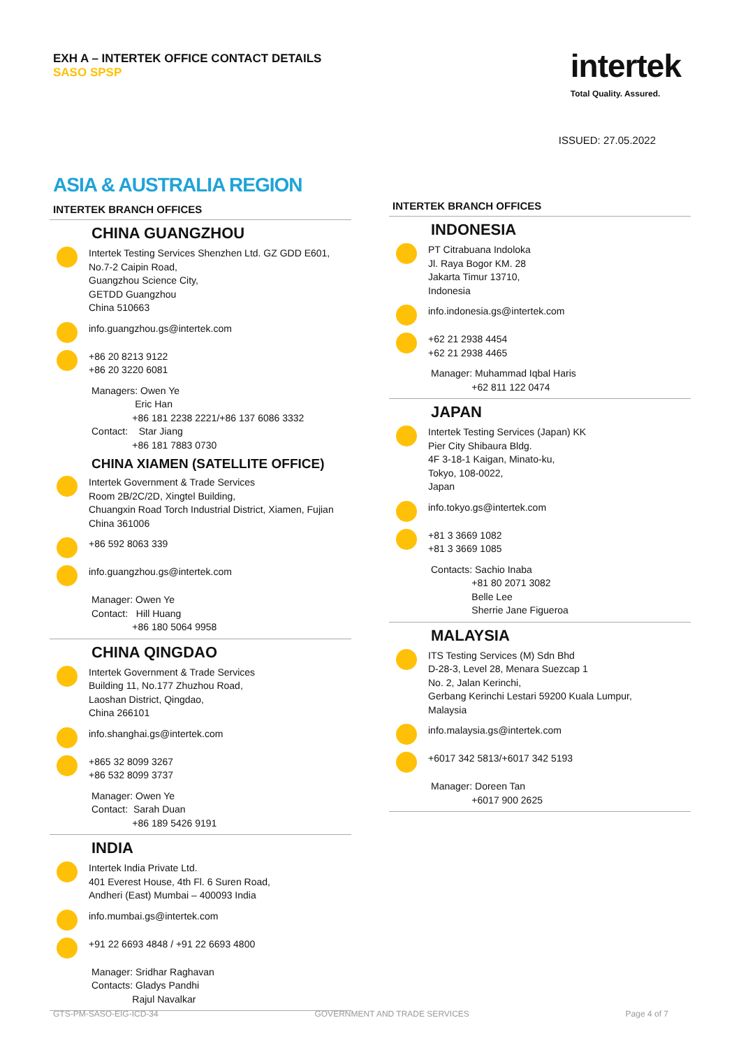EXH A – INTERTEK OFFICE CONTACT DETAILS
SASO SPSP
intertek
Total Quality. Assured.
ISSUED: 27.05.2022
ASIA & AUSTRALIA REGION
INTERTEK BRANCH OFFICES
CHINA GUANGZHOU
Intertek Testing Services Shenzhen Ltd. GZ GDD E601,
No.7-2 Caipin Road,
Guangzhou Science City,
GETDD Guangzhou
China 510663
info.guangzhou.gs@intertek.com
+86 20 8213 9122
+86 20 3220 6081
Managers: Owen Ye
Eric Han
+86 181 2238 2221/+86 137 6086 3332
Contact: Star Jiang
+86 181 7883 0730
CHINA XIAMEN (SATELLITE OFFICE)
Intertek Government & Trade Services
Room 2B/2C/2D, Xingtel Building,
Chuangxin Road Torch Industrial District, Xiamen, Fujian
China 361006
+86 592 8063 339
info.guangzhou.gs@intertek.com
Manager: Owen Ye
Contact: Hill Huang
+86 180 5064 9958
CHINA QINGDAO
Intertek Government & Trade Services
Building 11, No.177 Zhuzhou Road,
Laoshan District, Qingdao,
China 266101
info.shanghai.gs@intertek.com
+865 32 8099 3267
+86 532 8099 3737
Manager: Owen Ye
Contact: Sarah Duan
+86 189 5426 9191
INDIA
Intertek India Private Ltd.
401 Everest House, 4th Fl. 6 Suren Road,
Andheri (East) Mumbai – 400093 India
info.mumbai.gs@intertek.com
+91 22 6693 4848 / +91 22 6693 4800
Manager: Sridhar Raghavan
Contacts: Gladys Pandhi
Rajul Navalkar
INTERTEK BRANCH OFFICES
INDONESIA
PT Citrabuana Indoloka
Jl. Raya Bogor KM. 28
Jakarta Timur 13710,
Indonesia
info.indonesia.gs@intertek.com
+62 21 2938 4454
+62 21 2938 4465
Manager: Muhammad Iqbal Haris
+62 811 122 0474
JAPAN
Intertek Testing Services (Japan) KK
Pier City Shibaura Bldg.
4F 3-18-1 Kaigan, Minato-ku,
Tokyo, 108-0022,
Japan
info.tokyo.gs@intertek.com
+81 3 3669 1082
+81 3 3669 1085
Contacts: Sachio Inaba
+81 80 2071 3082
Belle Lee
Sherrie Jane Figueroa
MALAYSIA
ITS Testing Services (M) Sdn Bhd
D-28-3, Level 28, Menara Suezcap 1
No. 2, Jalan Kerinchi,
Gerbang Kerinchi Lestari 59200 Kuala Lumpur,
Malaysia
info.malaysia.gs@intertek.com
+6017 342 5813/+6017 342 5193
Manager: Doreen Tan
+6017 900 2625
GTS-PM-SASO-EIG-ICD-34 GOVERNMENT AND TRADE SERVICES Page 4 of 7